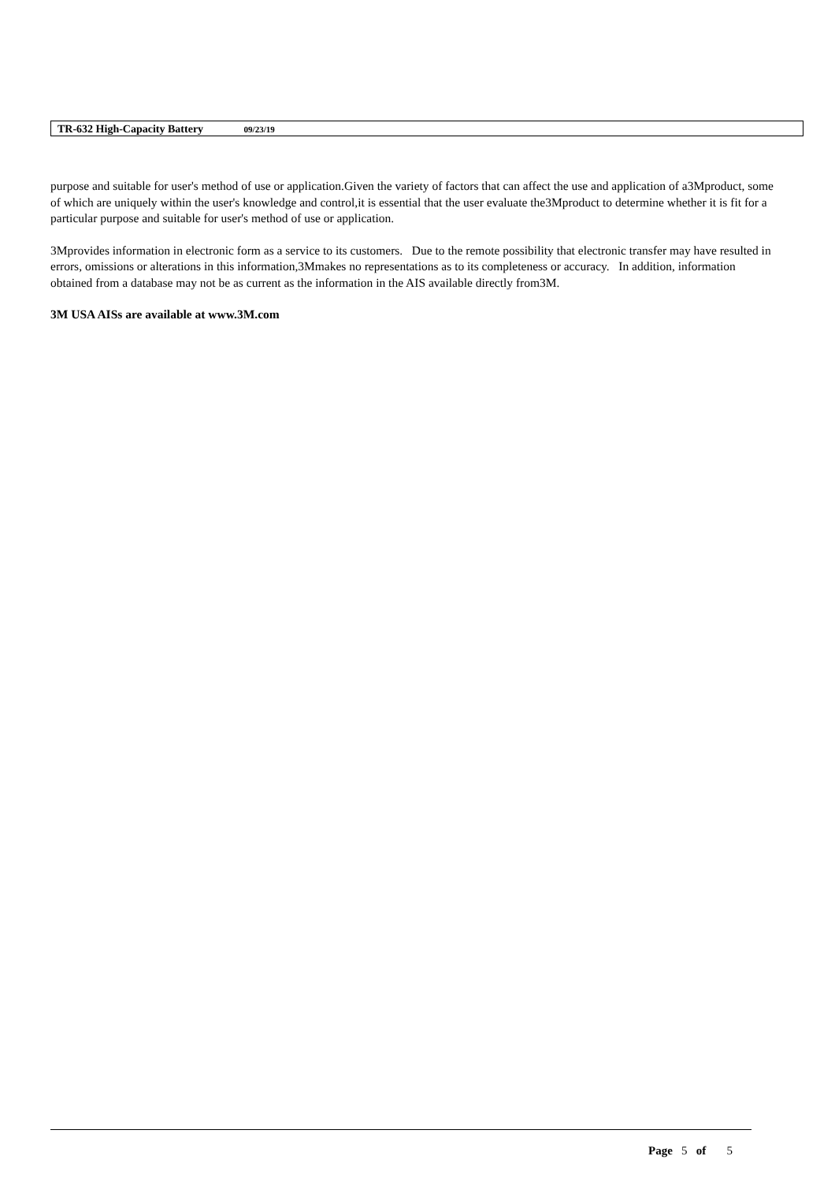TR-632 High-Capacity Battery 09/23/19
purpose and suitable for user's method of use or application.Given the variety of factors that can affect the use and application of a3Mproduct, some of which are uniquely within the user's knowledge and control,it is essential that the user evaluate the3Mproduct to determine whether it is fit for a particular purpose and suitable for user's method of use or application.
3Mprovides information in electronic form as a service to its customers. Due to the remote possibility that electronic transfer may have resulted in errors, omissions or alterations in this information,3Mmakes no representations as to its completeness or accuracy. In addition, information obtained from a database may not be as current as the information in the AIS available directly from3M.
3M USA AISs are available at www.3M.com
Page 5 of 5